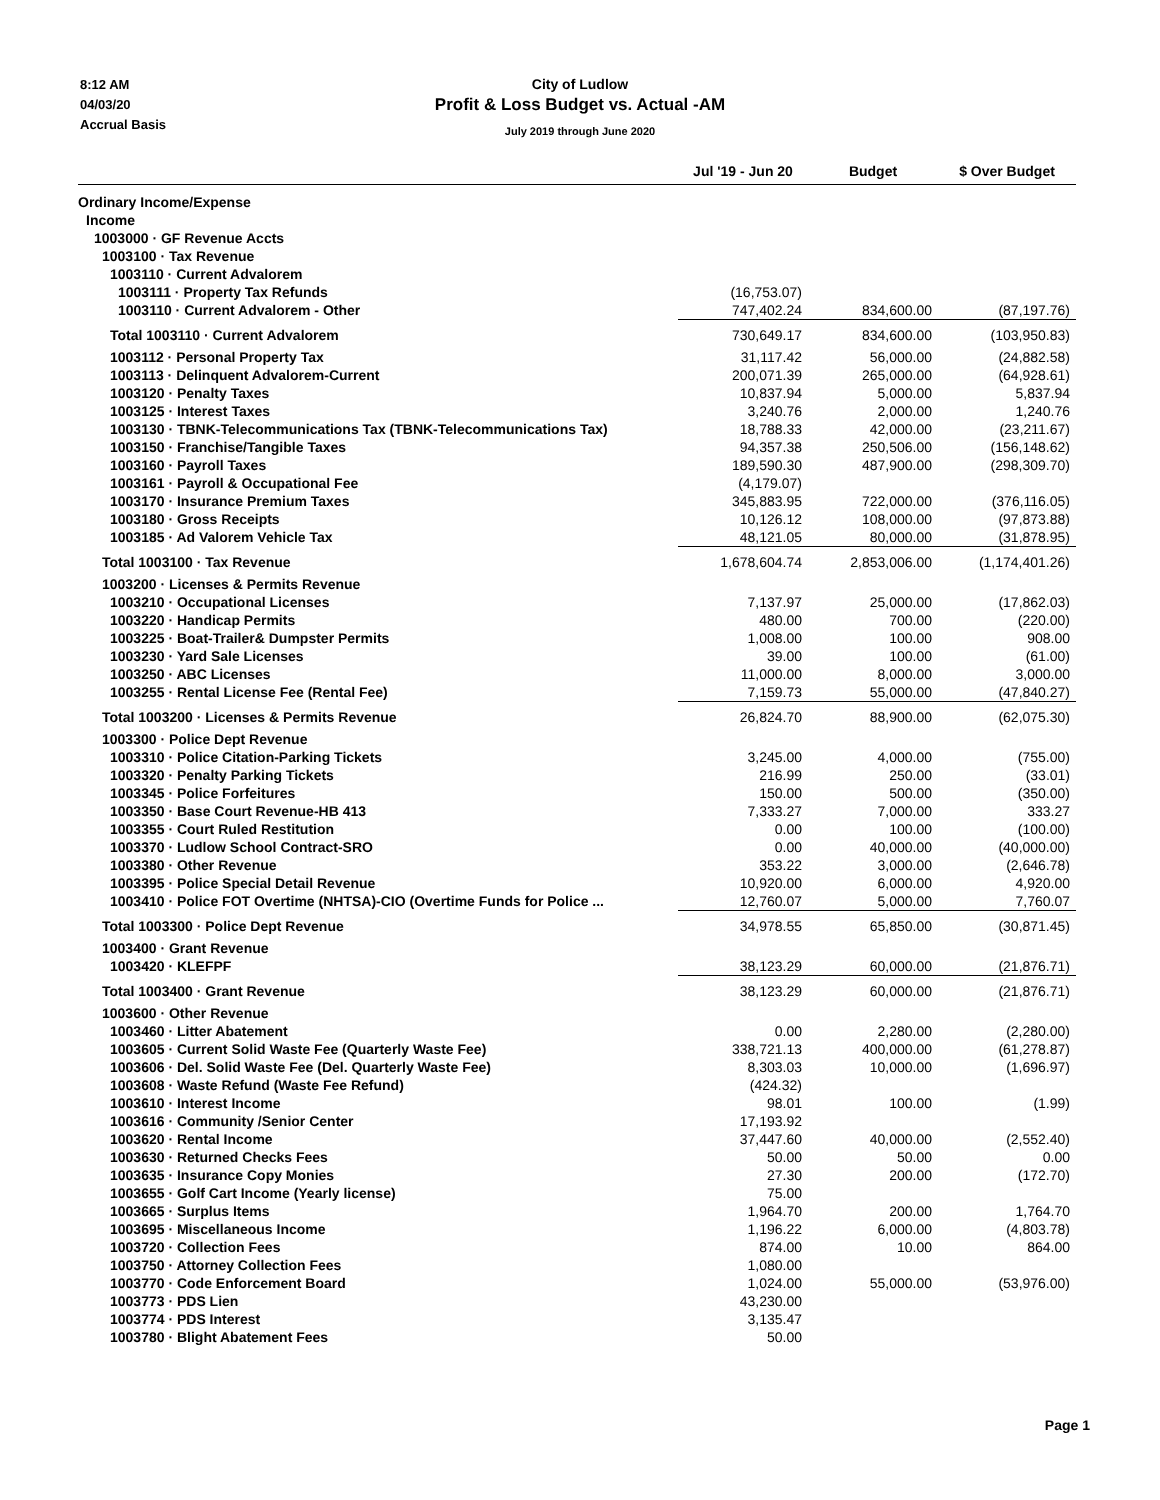8:12 AM
04/03/20
Accrual Basis
City of Ludlow
Profit & Loss Budget vs. Actual -AM
July 2019 through June 2020
| | Jul '19 - Jun 20 | Budget | $ Over Budget |
| --- | --- | --- | --- |
| Ordinary Income/Expense | | | |
| Income | | | |
| 1003000 · GF Revenue Accts | | | |
| 1003100 · Tax Revenue | | | |
| 1003110 · Current Advalorem | | | |
| 1003111 · Property Tax Refunds | (16,753.07) | | |
| 1003110 · Current Advalorem - Other | 747,402.24 | 834,600.00 | (87,197.76) |
| Total 1003110 · Current Advalorem | 730,649.17 | 834,600.00 | (103,950.83) |
| 1003112 · Personal Property Tax | 31,117.42 | 56,000.00 | (24,882.58) |
| 1003113 · Delinquent Advalorem-Current | 200,071.39 | 265,000.00 | (64,928.61) |
| 1003120 · Penalty Taxes | 10,837.94 | 5,000.00 | 5,837.94 |
| 1003125 · Interest Taxes | 3,240.76 | 2,000.00 | 1,240.76 |
| 1003130 · TBNK-Telecommunications Tax (TBNK-Telecommunications Tax) | 18,788.33 | 42,000.00 | (23,211.67) |
| 1003150 · Franchise/Tangible Taxes | 94,357.38 | 250,506.00 | (156,148.62) |
| 1003160 · Payroll Taxes | 189,590.30 | 487,900.00 | (298,309.70) |
| 1003161 · Payroll & Occupational Fee | (4,179.07) | | |
| 1003170 · Insurance Premium Taxes | 345,883.95 | 722,000.00 | (376,116.05) |
| 1003180 · Gross Receipts | 10,126.12 | 108,000.00 | (97,873.88) |
| 1003185 · Ad Valorem Vehicle Tax | 48,121.05 | 80,000.00 | (31,878.95) |
| Total 1003100 · Tax Revenue | 1,678,604.74 | 2,853,006.00 | (1,174,401.26) |
| 1003200 · Licenses & Permits Revenue | | | |
| 1003210 · Occupational Licenses | 7,137.97 | 25,000.00 | (17,862.03) |
| 1003220 · Handicap Permits | 480.00 | 700.00 | (220.00) |
| 1003225 · Boat-Trailer& Dumpster Permits | 1,008.00 | 100.00 | 908.00 |
| 1003230 · Yard Sale Licenses | 39.00 | 100.00 | (61.00) |
| 1003250 · ABC Licenses | 11,000.00 | 8,000.00 | 3,000.00 |
| 1003255 · Rental License Fee (Rental Fee) | 7,159.73 | 55,000.00 | (47,840.27) |
| Total 1003200 · Licenses & Permits Revenue | 26,824.70 | 88,900.00 | (62,075.30) |
| 1003300 · Police Dept Revenue | | | |
| 1003310 · Police Citation-Parking Tickets | 3,245.00 | 4,000.00 | (755.00) |
| 1003320 · Penalty Parking Tickets | 216.99 | 250.00 | (33.01) |
| 1003345 · Police Forfeitures | 150.00 | 500.00 | (350.00) |
| 1003350 · Base Court Revenue-HB 413 | 7,333.27 | 7,000.00 | 333.27 |
| 1003355 · Court Ruled Restitution | 0.00 | 100.00 | (100.00) |
| 1003370 · Ludlow School Contract-SRO | 0.00 | 40,000.00 | (40,000.00) |
| 1003380 · Other Revenue | 353.22 | 3,000.00 | (2,646.78) |
| 1003395 · Police Special Detail Revenue | 10,920.00 | 6,000.00 | 4,920.00 |
| 1003410 · Police FOT Overtime (NHTSA)-CIO (Overtime Funds for Police ... | 12,760.07 | 5,000.00 | 7,760.07 |
| Total 1003300 · Police Dept Revenue | 34,978.55 | 65,850.00 | (30,871.45) |
| 1003400 · Grant Revenue | | | |
| 1003420 · KLEFPF | 38,123.29 | 60,000.00 | (21,876.71) |
| Total 1003400 · Grant Revenue | 38,123.29 | 60,000.00 | (21,876.71) |
| 1003600 · Other Revenue | | | |
| 1003460 · Litter Abatement | 0.00 | 2,280.00 | (2,280.00) |
| 1003605 · Current Solid Waste Fee (Quarterly Waste Fee) | 338,721.13 | 400,000.00 | (61,278.87) |
| 1003606 · Del. Solid Waste Fee (Del. Quarterly Waste Fee) | 8,303.03 | 10,000.00 | (1,696.97) |
| 1003608 · Waste Refund (Waste Fee Refund) | (424.32) | | |
| 1003610 · Interest Income | 98.01 | 100.00 | (1.99) |
| 1003616 · Community /Senior Center | 17,193.92 | | |
| 1003620 · Rental Income | 37,447.60 | 40,000.00 | (2,552.40) |
| 1003630 · Returned Checks Fees | 50.00 | 50.00 | 0.00 |
| 1003635 · Insurance Copy Monies | 27.30 | 200.00 | (172.70) |
| 1003655 · Golf Cart Income (Yearly license) | 75.00 | | |
| 1003665 · Surplus Items | 1,964.70 | 200.00 | 1,764.70 |
| 1003695 · Miscellaneous Income | 1,196.22 | 6,000.00 | (4,803.78) |
| 1003720 · Collection Fees | 874.00 | 10.00 | 864.00 |
| 1003750 · Attorney Collection Fees | 1,080.00 | | |
| 1003770 · Code Enforcement Board | 1,024.00 | 55,000.00 | (53,976.00) |
| 1003773 · PDS Lien | 43,230.00 | | |
| 1003774 · PDS Interest | 3,135.47 | | |
| 1003780 · Blight Abatement Fees | 50.00 | | |
Page 1